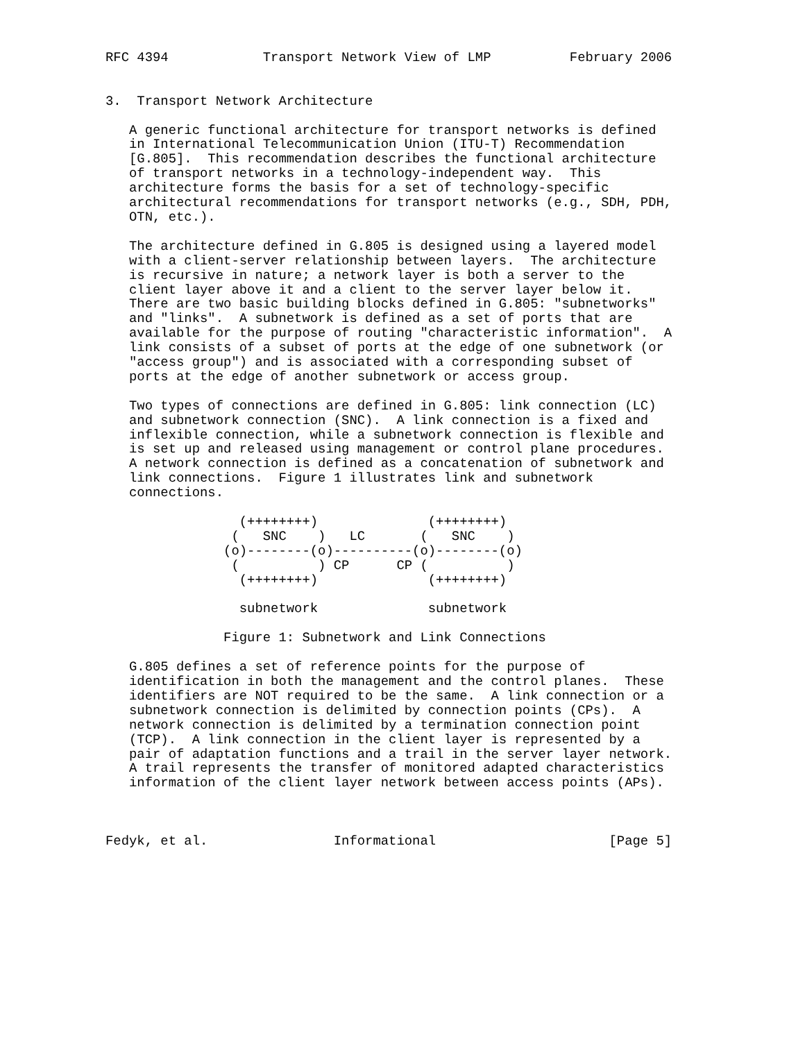RFC 4394            Transport Network View of LMP          February 2006


3.  Transport Network Architecture

   A generic functional architecture for transport networks is defined
   in International Telecommunication Union (ITU-T) Recommendation
   [G.805].  This recommendation describes the functional architecture
   of transport networks in a technology-independent way.  This
   architecture forms the basis for a set of technology-specific
   architectural recommendations for transport networks (e.g., SDH, PDH,
   OTN, etc.).

   The architecture defined in G.805 is designed using a layered model
   with a client-server relationship between layers.  The architecture
   is recursive in nature; a network layer is both a server to the
   client layer above it and a client to the server layer below it.
   There are two basic building blocks defined in G.805: "subnetworks"
   and "links".  A subnetwork is defined as a set of ports that are
   available for the purpose of routing "characteristic information".  A
   link consists of a subset of ports at the edge of one subnetwork (or
   "access group") and is associated with a corresponding subset of
   ports at the edge of another subnetwork or access group.

   Two types of connections are defined in G.805: link connection (LC)
   and subnetwork connection (SNC).  A link connection is a fixed and
   inflexible connection, while a subnetwork connection is flexible and
   is set up and released using management or control plane procedures.
   A network connection is defined as a concatenation of subnetwork and
   link connections.  Figure 1 illustrates link and subnetwork
   connections.

                 (++++++++)              (++++++++)
                (   SNC    )   LC       (   SNC    )
               (o)--------(o)----------(o)--------(o)
                (          ) CP      CP (          )
                 (++++++++)              (++++++++)

                 subnetwork              subnetwork

               Figure 1: Subnetwork and Link Connections

   G.805 defines a set of reference points for the purpose of
   identification in both the management and the control planes.  These
   identifiers are NOT required to be the same.  A link connection or a
   subnetwork connection is delimited by connection points (CPs).  A
   network connection is delimited by a termination connection point
   (TCP).  A link connection in the client layer is represented by a
   pair of adaptation functions and a trail in the server layer network.
   A trail represents the transfer of monitored adapted characteristics
   information of the client layer network between access points (APs).



Fedyk, et al.                Informational                      [Page 5]